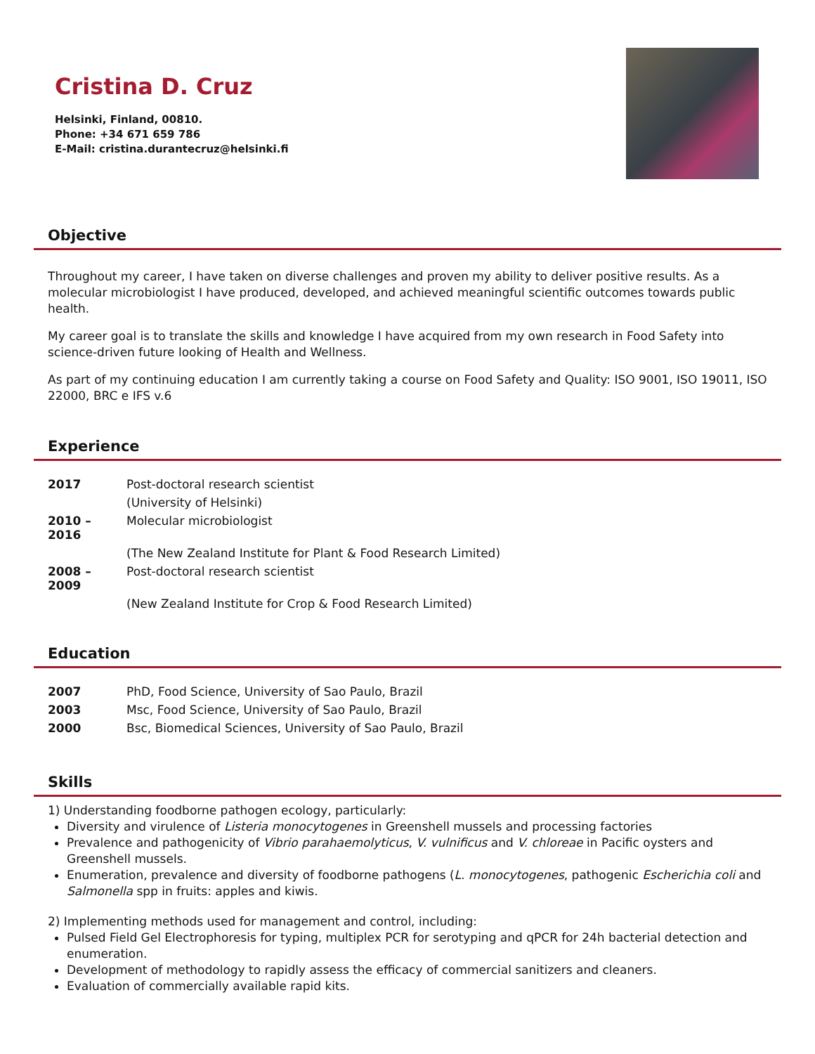Cristina D. Cruz
Helsinki, Finland, 00810.
Phone: +34 671 659 786
E-Mail: cristina.durantecruz@helsinki.fi
Objective
Throughout my career, I have taken on diverse challenges and proven my ability to deliver positive results. As a molecular microbiologist I have produced, developed, and achieved meaningful scientific outcomes towards public health.
My career goal is to translate the skills and knowledge I have acquired from my own research in Food Safety into science-driven future looking of Health and Wellness.
As part of my continuing education I am currently taking a course on Food Safety and Quality: ISO 9001, ISO 19011, ISO 22000, BRC e IFS v.6
Experience
| 2017 | Post-doctoral research scientist |
| | (University of Helsinki) |
| 2010 – 2016 | Molecular microbiologist |
| | (The New Zealand Institute for Plant & Food Research Limited) |
| 2008 – 2009 | Post-doctoral research scientist |
| | (New Zealand Institute for Crop & Food Research Limited) |
Education
| 2007 | PhD, Food Science, University of Sao Paulo, Brazil |
| 2003 | Msc, Food Science, University of Sao Paulo, Brazil |
| 2000 | Bsc, Biomedical Sciences, University of Sao Paulo, Brazil |
Skills
1) Understanding foodborne pathogen ecology, particularly:
Diversity and virulence of Listeria monocytogenes in Greenshell mussels and processing factories
Prevalence and pathogenicity of Vibrio parahaemolyticus, V. vulnificus and V. chloreae in Pacific oysters and Greenshell mussels.
Enumeration, prevalence and diversity of foodborne pathogens (L. monocytogenes, pathogenic Escherichia coli and Salmonella spp in fruits: apples and kiwis.
2) Implementing methods used for management and control, including:
Pulsed Field Gel Electrophoresis for typing, multiplex PCR for serotyping and qPCR for 24h bacterial detection and enumeration.
Development of methodology to rapidly assess the efficacy of commercial sanitizers and cleaners.
Evaluation of commercially available rapid kits.